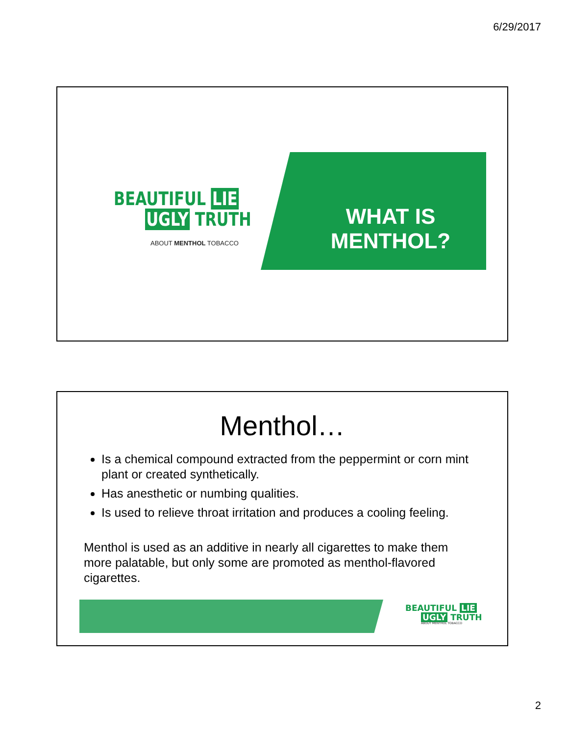6/29/2017
BEAUTIFUL LIE
UGLY TRUTH
ABOUT MENTHOL TOBACCO
WHAT IS MENTHOL?
Menthol…
Is a chemical compound extracted from the peppermint or corn mint plant or created synthetically.
Has anesthetic or numbing qualities.
Is used to relieve throat irritation and produces a cooling feeling.
Menthol is used as an additive in nearly all cigarettes to make them more palatable, but only some are promoted as menthol-flavored cigarettes.
BEAUTIFUL LIE
UGLY TRUTH
ABOUT MENTHOL TOBACCO
2